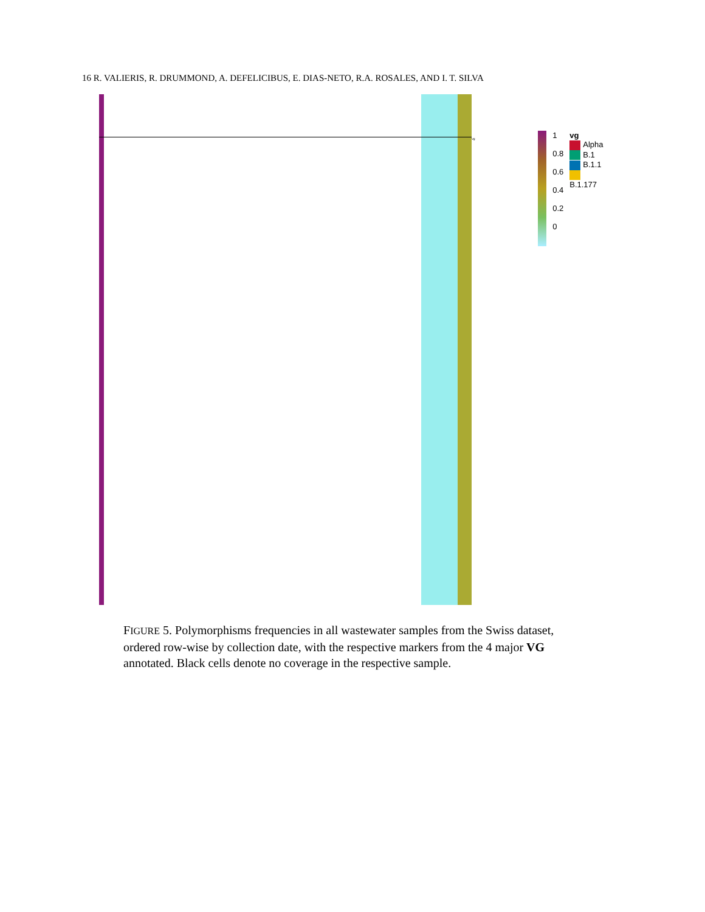16 R. VALIERIS, R. DRUMMOND, A. DEFELICIBUS, E. DIAS-NETO, R.A. ROSALES, AND I. T. SILVA
vg
1
0.8
0.6
0.4
0.2
0
vg
Alpha
B.1
B.1.1
B.1.177
FIGURE 5. Polymorphisms frequencies in all wastewater samples from the Swiss dataset, ordered row-wise by collection date, with the respective markers from the 4 major VG annotated. Black cells denote no coverage in the respective sample.